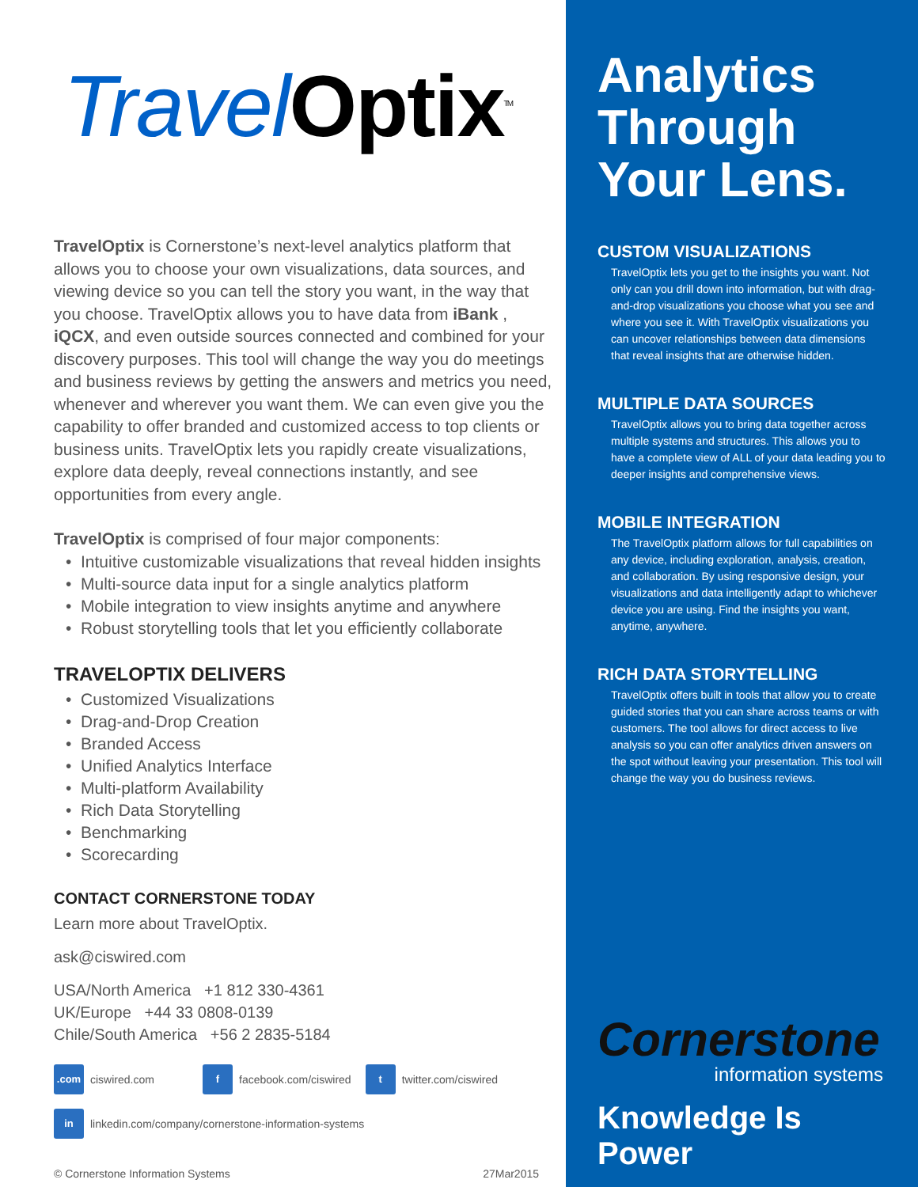Travel Optix<sup>TM</sup>
TravelOptix is Cornerstone’s next-level analytics platform that allows you to choose your own visualizations, data sources, and viewing device so you can tell the story you want, in the way that you choose. TravelOptix allows you to have data from iBank , iQCX, and even outside sources connected and combined for your discovery purposes. This tool will change the way you do meetings and business reviews by getting the answers and metrics you need, whenever and wherever you want them. We can even give you the capability to offer branded and customized access to top clients or business units. TravelOptix lets you rapidly create visualizations, explore data deeply, reveal connections instantly, and see opportunities from every angle.
TravelOptix is comprised of four major components:
Intuitive customizable visualizations that reveal hidden insights
Multi-source data input for a single analytics platform
Mobile integration to view insights anytime and anywhere
Robust storytelling tools that let you efficiently collaborate
TRAVELOPTIX DELIVERS
Customized Visualizations
Drag-and-Drop Creation
Branded Access
Unified Analytics Interface
Multi-platform Availability
Rich Data Storytelling
Benchmarking
Scorecarding
CONTACT CORNERSTONE TODAY
Learn more about TravelOptix.
ask@ciswired.com
USA/North America +1 812 330-4361
UK/Europe +44 33 0808-0139
Chile/South America +56 2 2835-5184
.com ciswired.com
f facebook.com/ciswired
t twitter.com/ciswired
in linkedin.com/company/cornerstone-information-systems
© Cornerstone Information Systems 27Mar2015
Analytics Through Your Lens.
CUSTOM VISUALIZATIONS
TravelOptix lets you get to the insights you want. Not only can you drill down into information, but with drag-and-drop visualizations you choose what you see and where you see it. With TravelOptix visualizations you can uncover relationships between data dimensions that reveal insights that are otherwise hidden.
MULTIPLE DATA SOURCES
TravelOptix allows you to bring data together across multiple systems and structures. This allows you to have a complete view of ALL of your data leading you to deeper insights and comprehensive views.
MOBILE INTEGRATION
The TravelOptix platform allows for full capabilities on any device, including exploration, analysis, creation, and collaboration. By using responsive design, your visualizations and data intelligently adapt to whichever device you are using. Find the insights you want, anytime, anywhere.
RICH DATA STORYTELLING
TravelOptix offers built in tools that allow you to create guided stories that you can share across teams or with customers. The tool allows for direct access to live analysis so you can offer analytics driven answers on the spot without leaving your presentation. This tool will change the way you do business reviews.
Cornerstone
information systems
Knowledge Is Power